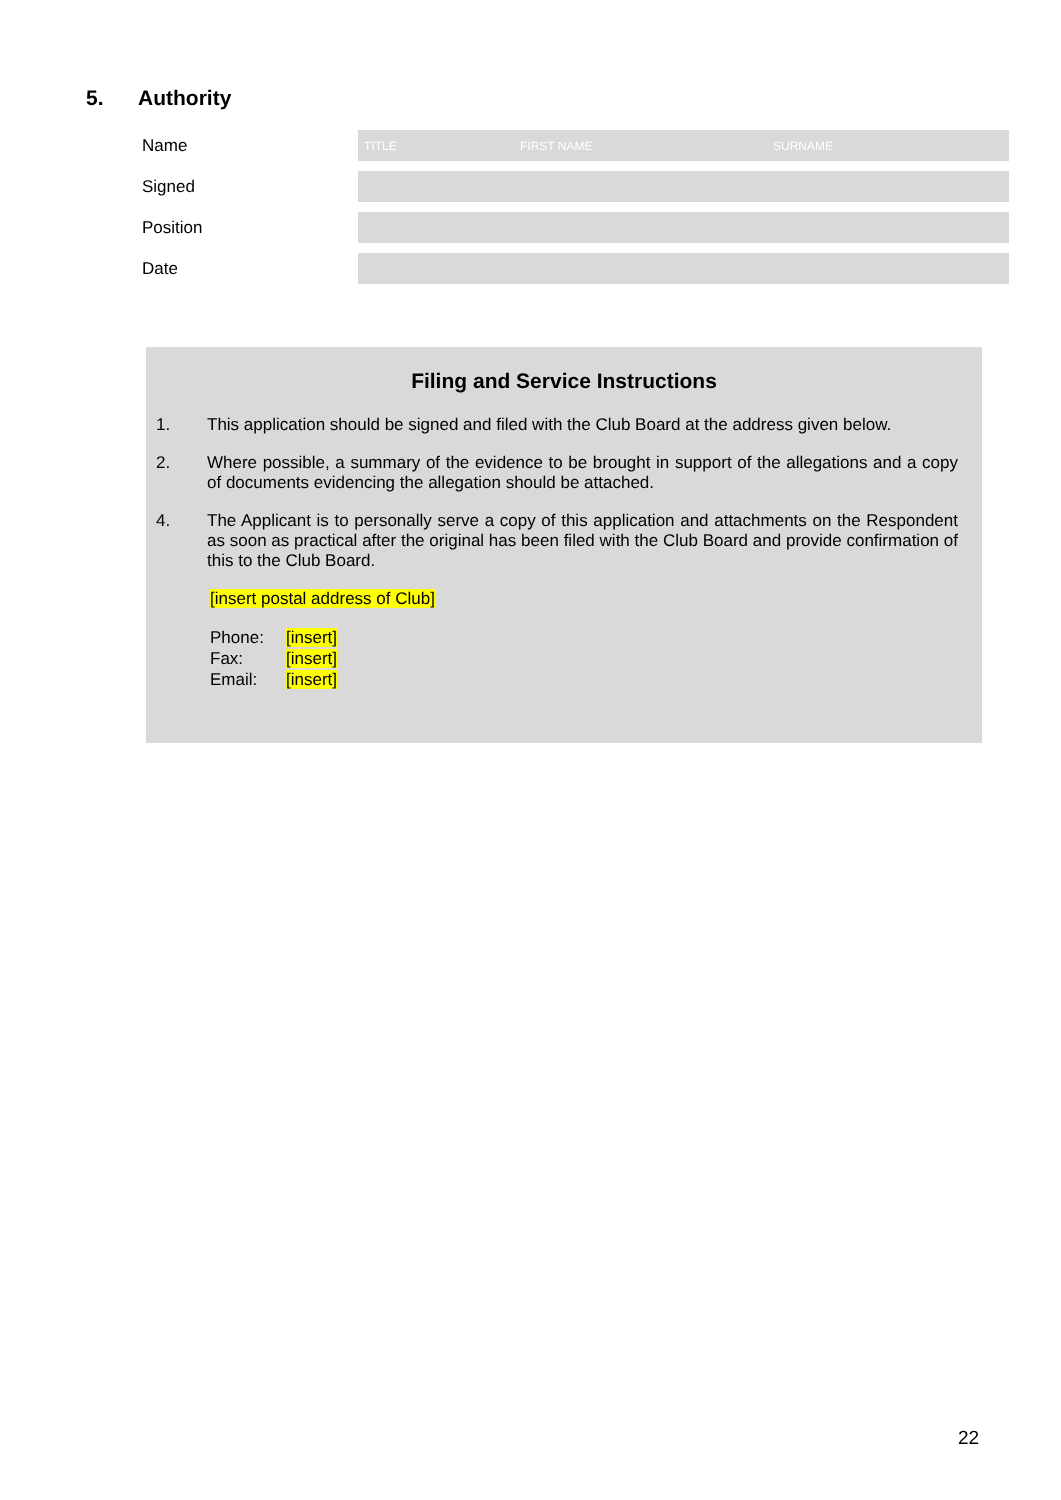5. Authority
Name
TITLE FIRST NAME SURNAME
Signed
Position
Date
Filing and Service Instructions
1. This application should be signed and filed with the Club Board at the address given below.
2. Where possible, a summary of the evidence to be brought in support of the allegations and a copy of documents evidencing the allegation should be attached.
4. The Applicant is to personally serve a copy of this application and attachments on the Respondent as soon as practical after the original has been filed with the Club Board and provide confirmation of this to the Club Board.
[insert postal address of Club]
| Phone: | [insert] |
| Fax: | [insert] |
| Email: | [insert] |
22